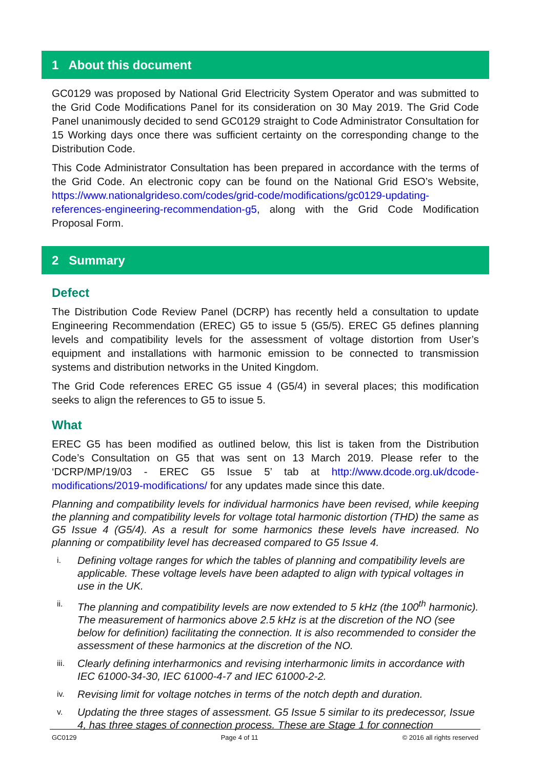1 About this document
GC0129 was proposed by National Grid Electricity System Operator and was submitted to the Grid Code Modifications Panel for its consideration on 30 May 2019. The Grid Code Panel unanimously decided to send GC0129 straight to Code Administrator Consultation for 15 Working days once there was sufficient certainty on the corresponding change to the Distribution Code.
This Code Administrator Consultation has been prepared in accordance with the terms of the Grid Code. An electronic copy can be found on the National Grid ESO’s Website, https://www.nationalgrideso.com/codes/grid-code/modifications/gc0129-updating-references-engineering-recommendation-g5, along with the Grid Code Modification Proposal Form.
2 Summary
Defect
The Distribution Code Review Panel (DCRP) has recently held a consultation to update Engineering Recommendation (EREC) G5 to issue 5 (G5/5). EREC G5 defines planning levels and compatibility levels for the assessment of voltage distortion from User’s equipment and installations with harmonic emission to be connected to transmission systems and distribution networks in the United Kingdom.
The Grid Code references EREC G5 issue 4 (G5/4) in several places; this modification seeks to align the references to G5 to issue 5.
What
EREC G5 has been modified as outlined below, this list is taken from the Distribution Code’s Consultation on G5 that was sent on 13 March 2019. Please refer to the ‘DCRP/MP/19/03 - EREC G5 Issue 5’ tab at http://www.dcode.org.uk/dcode-modifications/2019-modifications/ for any updates made since this date.
Planning and compatibility levels for individual harmonics have been revised, while keeping the planning and compatibility levels for voltage total harmonic distortion (THD) the same as G5 Issue 4 (G5/4). As a result for some harmonics these levels have increased. No planning or compatibility level has decreased compared to G5 Issue 4.
i.
Defining voltage ranges for which the tables of planning and compatibility levels are applicable. These voltage levels have been adapted to align with typical voltages in use in the UK.
ii.
The planning and compatibility levels are now extended to 5 kHz (the 100<sup>th</sup> harmonic). The measurement of harmonics above 2.5 kHz is at the discretion of the NO (see below for definition) facilitating the connection. It is also recommended to consider the assessment of these harmonics at the discretion of the NO.
iii.
Clearly defining interharmonics and revising interharmonic limits in accordance with IEC 61000-34-30, IEC 61000-4-7 and IEC 61000-2-2.
iv.
Revising limit for voltage notches in terms of the notch depth and duration.
v.
Updating the three stages of assessment. G5 Issue 5 similar to its predecessor, Issue 4, has three stages of connection process. These are Stage 1 for connection
GC0129 Page 4 of 11 © 2016 all rights reserved